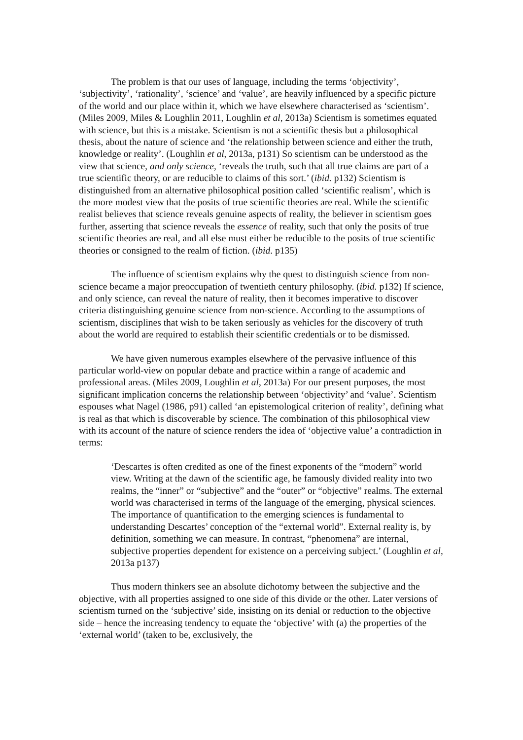The problem is that our uses of language, including the terms ‘objectivity’, ‘subjectivity’, ‘rationality’, ‘science’ and ‘value’, are heavily influenced by a specific picture of the world and our place within it, which we have elsewhere characterised as ‘scientism’. (Miles 2009, Miles & Loughlin 2011, Loughlin et al, 2013a) Scientism is sometimes equated with science, but this is a mistake. Scientism is not a scientific thesis but a philosophical thesis, about the nature of science and ‘the relationship between science and either the truth, knowledge or reality’. (Loughlin et al, 2013a, p131) So scientism can be understood as the view that science, and only science, ‘reveals the truth, such that all true claims are part of a true scientific theory, or are reducible to claims of this sort.’ (ibid. p132) Scientism is distinguished from an alternative philosophical position called ‘scientific realism’, which is the more modest view that the posits of true scientific theories are real. While the scientific realist believes that science reveals genuine aspects of reality, the believer in scientism goes further, asserting that science reveals the essence of reality, such that only the posits of true scientific theories are real, and all else must either be reducible to the posits of true scientific theories or consigned to the realm of fiction. (ibid. p135)
The influence of scientism explains why the quest to distinguish science from non-science became a major preoccupation of twentieth century philosophy. (ibid. p132) If science, and only science, can reveal the nature of reality, then it becomes imperative to discover criteria distinguishing genuine science from non-science. According to the assumptions of scientism, disciplines that wish to be taken seriously as vehicles for the discovery of truth about the world are required to establish their scientific credentials or to be dismissed.
We have given numerous examples elsewhere of the pervasive influence of this particular world-view on popular debate and practice within a range of academic and professional areas. (Miles 2009, Loughlin et al, 2013a) For our present purposes, the most significant implication concerns the relationship between ‘objectivity’ and ‘value’. Scientism espouses what Nagel (1986, p91) called ‘an epistemological criterion of reality’, defining what is real as that which is discoverable by science. The combination of this philosophical view with its account of the nature of science renders the idea of ‘objective value’ a contradiction in terms:
‘Descartes is often credited as one of the finest exponents of the “modern” world view. Writing at the dawn of the scientific age, he famously divided reality into two realms, the “inner” or “subjective” and the “outer” or “objective” realms. The external world was characterised in terms of the language of the emerging, physical sciences. The importance of quantification to the emerging sciences is fundamental to understanding Descartes’ conception of the “external world”. External reality is, by definition, something we can measure. In contrast, “phenomena” are internal, subjective properties dependent for existence on a perceiving subject.’ (Loughlin et al, 2013a p137)
Thus modern thinkers see an absolute dichotomy between the subjective and the objective, with all properties assigned to one side of this divide or the other. Later versions of scientism turned on the ‘subjective’ side, insisting on its denial or reduction to the objective side – hence the increasing tendency to equate the ‘objective’ with (a) the properties of the ‘external world’ (taken to be, exclusively, the